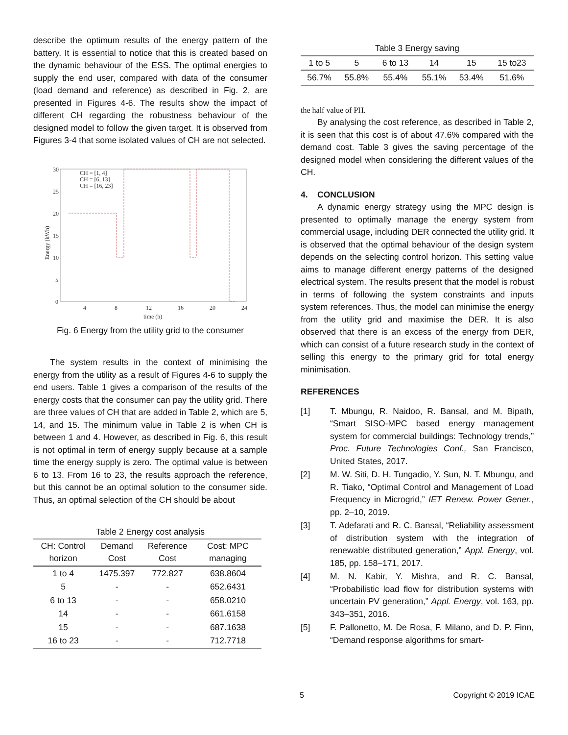describe the optimum results of the energy pattern of the battery. It is essential to notice that this is created based on the dynamic behaviour of the ESS. The optimal energies to supply the end user, compared with data of the consumer (load demand and reference) as described in Fig. 2, are presented in Figures 4-6. The results show the impact of different CH regarding the robustness behaviour of the designed model to follow the given target. It is observed from Figures 3-4 that some isolated values of CH are not selected.
30
25
20
15
10
5
0
4
8
12
16
20
24
time (h)
Energy (kWh)
CH = [1, 4]
CH = [6, 13]
CH = [16, 23]
Fig. 6 Energy from the utility grid to the consumer
The system results in the context of minimising the energy from the utility as a result of Figures 4-6 to supply the end users. Table 1 gives a comparison of the results of the energy costs that the consumer can pay the utility grid. There are three values of CH that are added in Table 2, which are 5, 14, and 15. The minimum value in Table 2 is when CH is between 1 and 4. However, as described in Fig. 6, this result is not optimal in term of energy supply because at a sample time the energy supply is zero. The optimal value is between 6 to 13. From 16 to 23, the results approach the reference, but this cannot be an optimal solution to the consumer side. Thus, an optimal selection of the CH should be about
Table 2 Energy cost analysis
| CH: Control horizon | Demand Cost | Reference Cost | Cost: MPC managing |
| --- | --- | --- | --- |
| 1 to 4 | 1475.397 | 772.827 | 638.8604 |
| 5 | - | - | 652.6431 |
| 6 to 13 | - | - | 658.0210 |
| 14 | - | - | 661.6158 |
| 15 | - | - | 687.1638 |
| 16 to 23 | - | - | 712.7718 |
Table 3 Energy saving
| 1 to 5 | 5 | 6 to 13 | 14 | 15 | 15 to23 |
| 56.7% | 55.8% | 55.4% | 55.1% | 53.4% | 51.6% |
the half value of PH.
By analysing the cost reference, as described in Table 2, it is seen that this cost is of about 47.6% compared with the demand cost. Table 3 gives the saving percentage of the designed model when considering the different values of the CH.
4. CONCLUSION
A dynamic energy strategy using the MPC design is presented to optimally manage the energy system from commercial usage, including DER connected the utility grid. It is observed that the optimal behaviour of the design system depends on the selecting control horizon. This setting value aims to manage different energy patterns of the designed electrical system. The results present that the model is robust in terms of following the system constraints and inputs system references. Thus, the model can minimise the energy from the utility grid and maximise the DER. It is also observed that there is an excess of the energy from DER, which can consist of a future research study in the context of selling this energy to the primary grid for total energy minimisation.
REFERENCES
[1] T. Mbungu, R. Naidoo, R. Bansal, and M. Bipath, “Smart SISO-MPC based energy management system for commercial buildings: Technology trends,” Proc. Future Technologies Conf., San Francisco, United States, 2017.
[2] M. W. Siti, D. H. Tungadio, Y. Sun, N. T. Mbungu, and R. Tiako, “Optimal Control and Management of Load Frequency in Microgrid,” IET Renew. Power Gener., pp. 2–10, 2019.
[3] T. Adefarati and R. C. Bansal, “Reliability assessment of distribution system with the integration of renewable distributed generation,” Appl. Energy, vol. 185, pp. 158–171, 2017.
[4] M. N. Kabir, Y. Mishra, and R. C. Bansal, “Probabilistic load flow for distribution systems with uncertain PV generation,” Appl. Energy, vol. 163, pp. 343–351, 2016.
[5] F. Pallonetto, M. De Rosa, F. Milano, and D. P. Finn, “Demand response algorithms for smart-
5 Copyright © 2019 ICAE